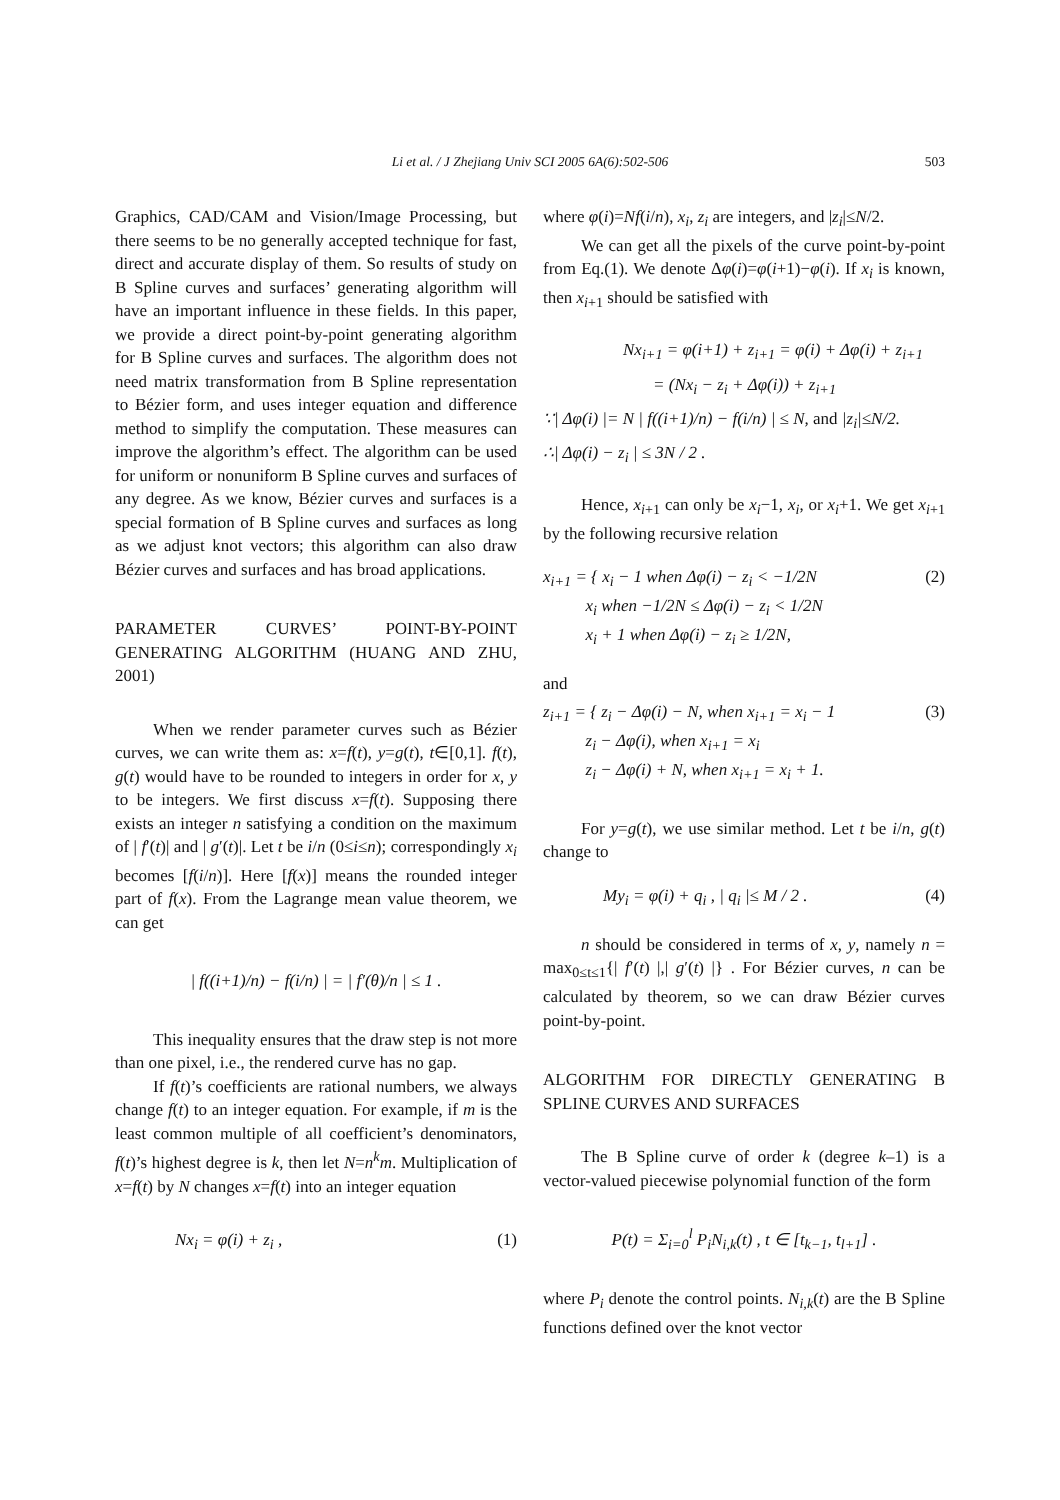Li et al. / J Zhejiang Univ SCI 2005 6A(6):502-506 503
Graphics, CAD/CAM and Vision/Image Processing, but there seems to be no generally accepted technique for fast, direct and accurate display of them. So results of study on B Spline curves and surfaces’ generating algorithm will have an important influence in these fields. In this paper, we provide a direct point-by-point generating algorithm for B Spline curves and surfaces. The algorithm does not need matrix transformation from B Spline representation to Bézier form, and uses integer equation and difference method to simplify the computation. These measures can improve the algorithm’s effect. The algorithm can be used for uniform or nonuniform B Spline curves and surfaces of any degree. As we know, Bézier curves and surfaces is a special formation of B Spline curves and surfaces as long as we adjust knot vectors; this algorithm can also draw Bézier curves and surfaces and has broad applications.
PARAMETER CURVES’ POINT-BY-POINT GENERATING ALGORITHM (HUANG AND ZHU, 2001)
When we render parameter curves such as Bézier curves, we can write them as: x=f(t), y=g(t), t∈[0,1]. f(t), g(t) would have to be rounded to integers in order for x, y to be integers. We first discuss x=f(t). Supposing there exists an integer n satisfying a condition on the maximum of | f′(t)| and | g′(t)|. Let t be i/n (0≤i≤n); correspondingly x<sub>i</sub> becomes [f(i/n)]. Here [f(x)] means the rounded integer part of f(x). From the Lagrange mean value theorem, we can get
| f((i+1)/n) − f(i/n) | = | f′(θ)/n | ≤ 1 .
This inequality ensures that the draw step is not more than one pixel, i.e., the rendered curve has no gap.
If f(t)’s coefficients are rational numbers, we always change f(t) to an integer equation. For example, if m is the least common multiple of all coefficient’s denominators, f(t)’s highest degree is k, then let N=n<sup>k</sup>m. Multiplication of x=f(t) by N changes x=f(t) into an integer equation
Nx<sub>i</sub> = φ(i) + z<sub>i</sub> , (1)
where φ(i)=Nf(i/n), x<sub>i</sub>, z<sub>i</sub> are integers, and |z<sub>i</sub>|≤N/2.
We can get all the pixels of the curve point-by-point from Eq.(1). We denote Δφ(i)=φ(i+1)−φ(i). If x<sub>i</sub> is known, then x<sub>i</sub><sub>+1</sub> should be satisfied with
Nx<sub>i+1</sub> = φ(i+1) + z<sub>i+1</sub> = φ(i) + Δφ(i) + z<sub>i+1</sub>
= (Nx<sub>i</sub> − z<sub>i</sub> + Δφ(i)) + z<sub>i+1</sub>
∵| Δφ(i) |= N | f((i+1)/n) − f(i/n) | ≤ N, and |z<sub>i</sub>|≤N/2.
∴| Δφ(i) − z<sub>i</sub> | ≤ 3N / 2 .
Hence, x<sub>i</sub><sub>+1</sub> can only be x<sub>i</sub>−1, x<sub>i</sub>, or x<sub>i</sub>+1. We get x<sub>i</sub><sub>+1</sub> by the following recursive relation
x<sub>i+1</sub> = { x<sub>i</sub> − 1 when Δφ(i) − z<sub>i</sub> < −1/2N
x<sub>i</sub> when −1/2N ≤ Δφ(i) − z<sub>i</sub> < 1/2N
x<sub>i</sub> + 1 when Δφ(i) − z<sub>i</sub> ≥ 1/2N, (2)
and
z<sub>i+1</sub> = { z<sub>i</sub> − Δφ(i) − N, when x<sub>i+1</sub> = x<sub>i</sub> − 1
z<sub>i</sub> − Δφ(i), when x<sub>i+1</sub> = x<sub>i</sub>
z<sub>i</sub> − Δφ(i) + N, when x<sub>i+1</sub> = x<sub>i</sub> + 1. (3)
For y=g(t), we use similar method. Let t be i/n, g(t) change to
My<sub>i</sub> = φ(i) + q<sub>i</sub> , | q<sub>i</sub> |≤ M / 2 . (4)
n should be considered in terms of x, y, namely n = max<sub>0≤t≤1</sub>{| f′(t) |,| g′(t) |} . For Bézier curves, n can be calculated by theorem, so we can draw Bézier curves point-by-point.
ALGORITHM FOR DIRECTLY GENERATING B SPLINE CURVES AND SURFACES
The B Spline curve of order k (degree k–1) is a vector-valued piecewise polynomial function of the form
P(t) = Σ<sub>i=0</sub><sup>l</sup> P<sub>i</sub>N<sub>i,k</sub>(t) , t ∈ [t<sub>k−1</sub>, t<sub>l+1</sub>] .
where P<sub>i</sub> denote the control points. N<sub>i,k</sub>(t) are the B Spline functions defined over the knot vector